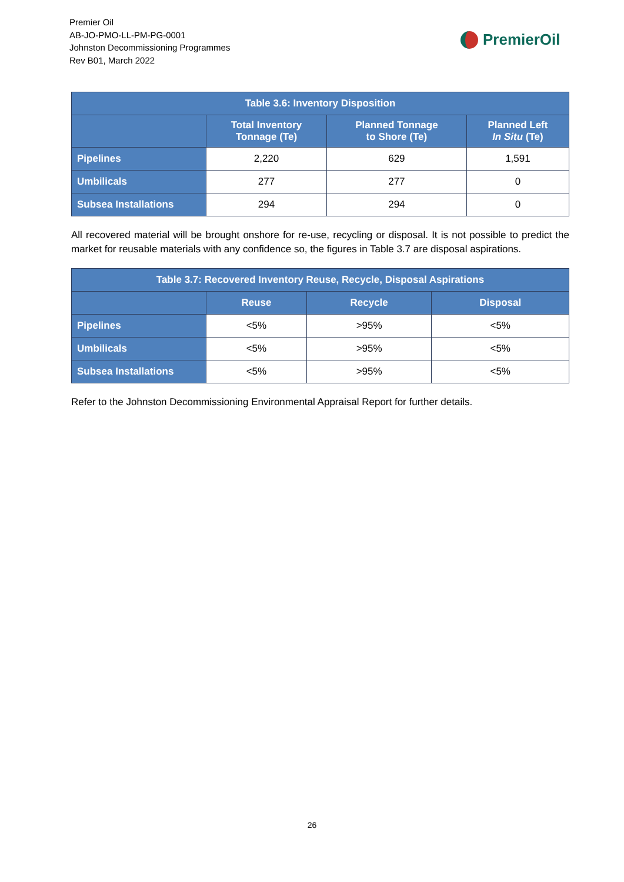Premier Oil
AB-JO-PMO-LL-PM-PG-0001
Johnston Decommissioning Programmes
Rev B01, March 2022
PremierOil
| Table 3.6: Inventory Disposition | | | |
| --- | --- | --- | --- |
| | Total Inventory Tonnage (Te) | Planned Tonnage to Shore (Te) | Planned Left In Situ (Te) |
| Pipelines | 2,220 | 629 | 1,591 |
| Umbilicals | 277 | 277 | 0 |
| Subsea Installations | 294 | 294 | 0 |
All recovered material will be brought onshore for re-use, recycling or disposal. It is not possible to predict the market for reusable materials with any confidence so, the figures in Table 3.7 are disposal aspirations.
| Table 3.7: Recovered Inventory Reuse, Recycle, Disposal Aspirations | | | |
| --- | --- | --- | --- |
| | Reuse | Recycle | Disposal |
| Pipelines | <5% | >95% | <5% |
| Umbilicals | <5% | >95% | <5% |
| Subsea Installations | <5% | >95% | <5% |
Refer to the Johnston Decommissioning Environmental Appraisal Report for further details.
26